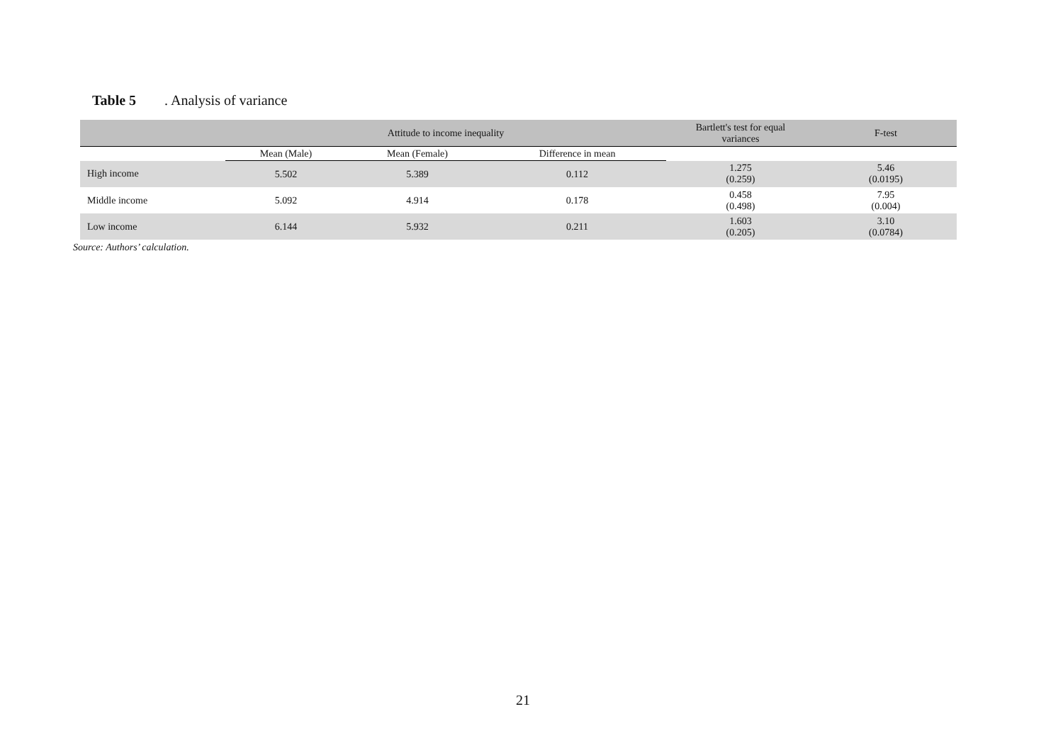Table 5. Analysis of variance
| | Attitude to income inequality | | | Bartlett's test for equal variances | F-test |
| --- | --- | --- | --- | --- | --- |
| | Mean (Male) | Mean (Female) | Difference in mean | | |
| High income | 5.502 | 5.389 | 0.112 | 1.275 (0.259) | 5.46 (0.0195) |
| Middle income | 5.092 | 4.914 | 0.178 | 0.458 (0.498) | 7.95 (0.004) |
| Low income | 6.144 | 5.932 | 0.211 | 1.603 (0.205) | 3.10 (0.0784) |
Source: Authors’ calculation.
21